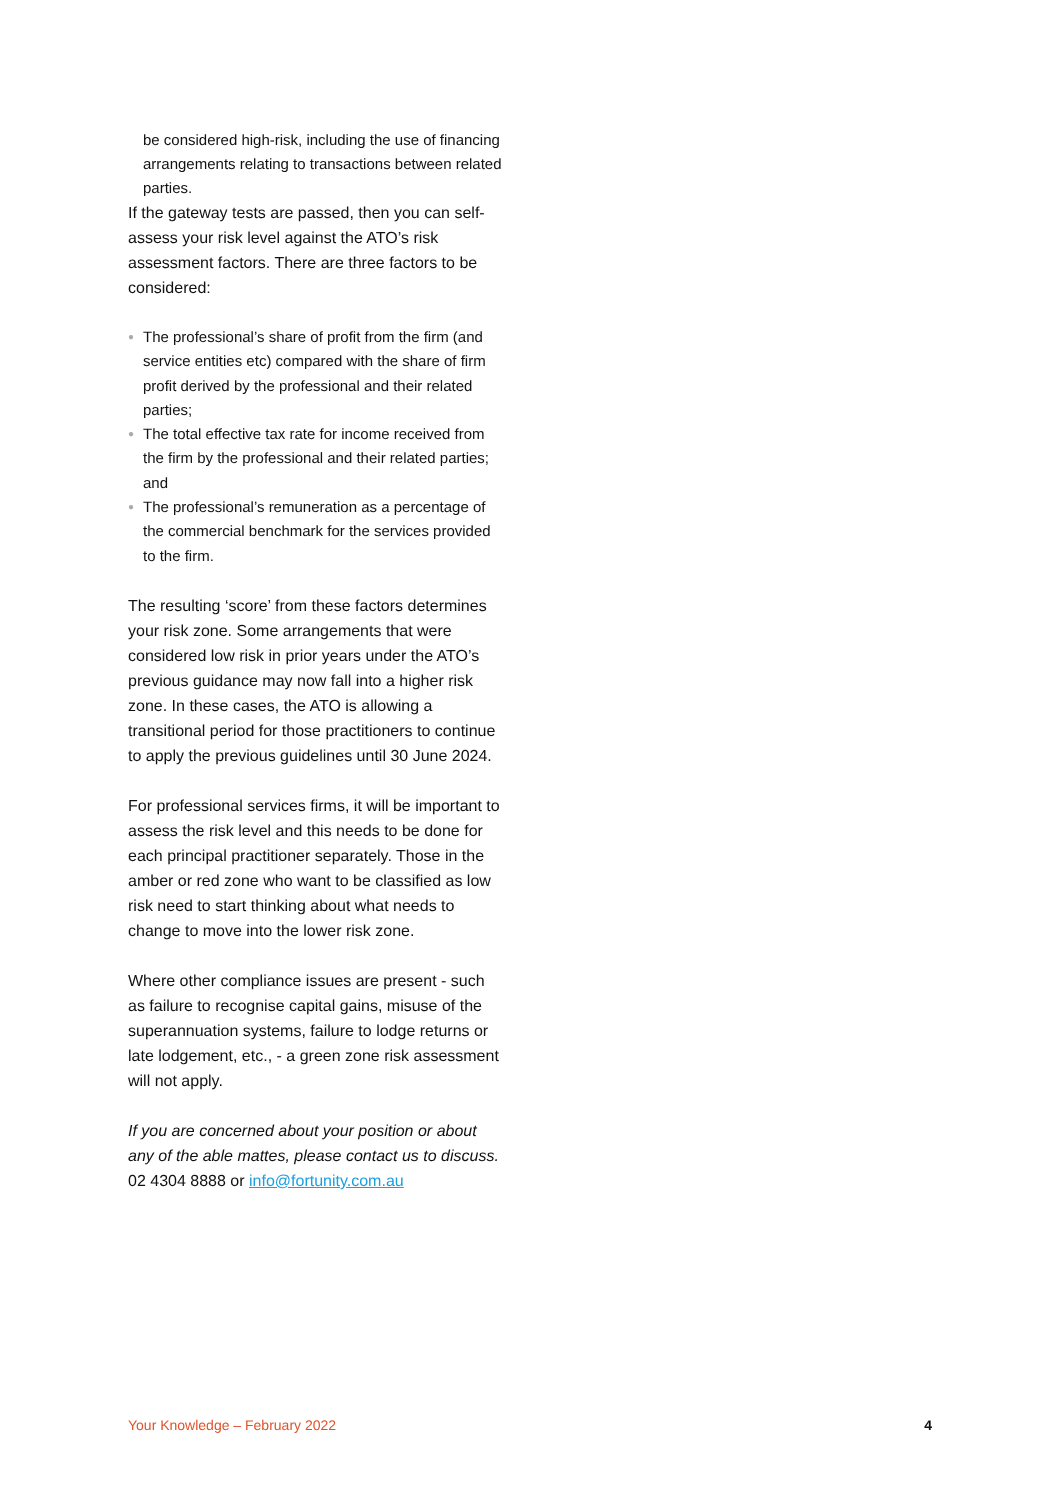be considered high-risk, including the use of financing arrangements relating to transactions between related parties.
If the gateway tests are passed, then you can self-assess your risk level against the ATO’s risk assessment factors. There are three factors to be considered:
● The professional’s share of profit from the firm (and service entities etc) compared with the share of firm profit derived by the professional and their related parties;
● The total effective tax rate for income received from the firm by the professional and their related parties; and
● The professional’s remuneration as a percentage of the commercial benchmark for the services provided to the firm.
The resulting ‘score’ from these factors determines your risk zone. Some arrangements that were considered low risk in prior years under the ATO’s previous guidance may now fall into a higher risk zone. In these cases, the ATO is allowing a transitional period for those practitioners to continue to apply the previous guidelines until 30 June 2024.
For professional services firms, it will be important to assess the risk level and this needs to be done for each principal practitioner separately. Those in the amber or red zone who want to be classified as low risk need to start thinking about what needs to change to move into the lower risk zone.
Where other compliance issues are present - such as failure to recognise capital gains, misuse of the superannuation systems, failure to lodge returns or late lodgement, etc., - a green zone risk assessment will not apply.
If you are concerned about your position or about any of the able mattes, please contact us to discuss.
02 4304 8888 or info@fortunity.com.au
Your Knowledge – February 2022 4